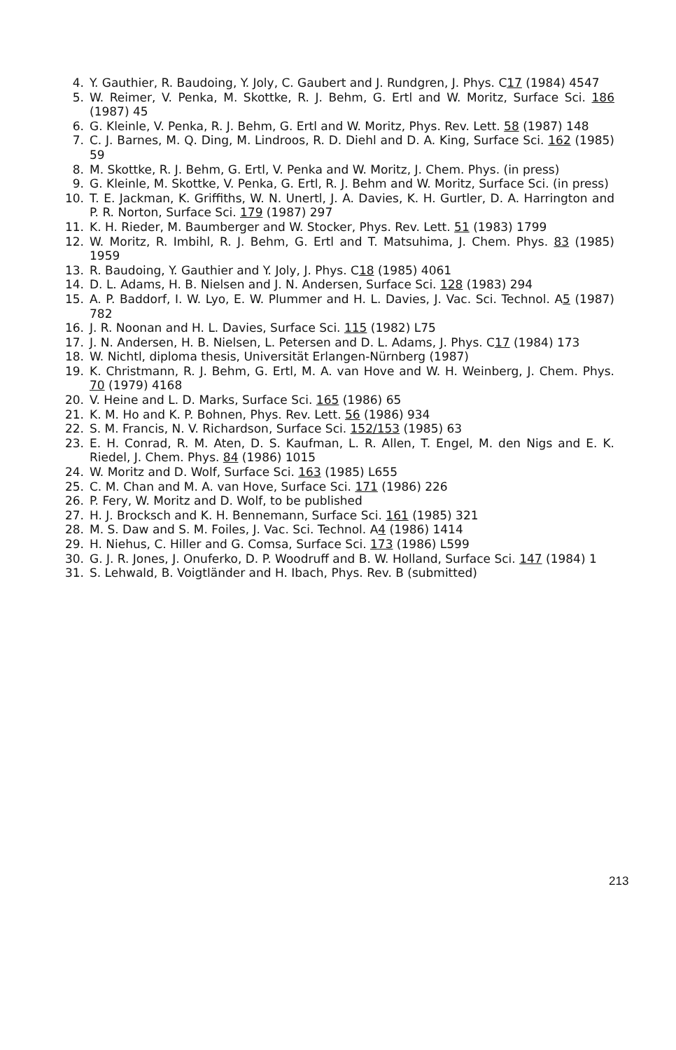4. Y. Gauthier, R. Baudoing, Y. Joly, C. Gaubert and J. Rundgren, J. Phys. C17 (1984) 4547
5. W. Reimer, V. Penka, M. Skottke, R. J. Behm, G. Ertl and W. Moritz, Surface Sci. 186 (1987) 45
6. G. Kleinle, V. Penka, R. J. Behm, G. Ertl and W. Moritz, Phys. Rev. Lett. 58 (1987) 148
7. C. J. Barnes, M. Q. Ding, M. Lindroos, R. D. Diehl and D. A. King, Surface Sci. 162 (1985) 59
8. M. Skottke, R. J. Behm, G. Ertl, V. Penka and W. Moritz, J. Chem. Phys. (in press)
9. G. Kleinle, M. Skottke, V. Penka, G. Ertl, R. J. Behm and W. Moritz, Surface Sci. (in press)
10. T. E. Jackman, K. Griffiths, W. N. Unertl, J. A. Davies, K. H. Gurtler, D. A. Harrington and P. R. Norton, Surface Sci. 179 (1987) 297
11. K. H. Rieder, M. Baumberger and W. Stocker, Phys. Rev. Lett. 51 (1983) 1799
12. W. Moritz, R. Imbihl, R. J. Behm, G. Ertl and T. Matsuhima, J. Chem. Phys. 83 (1985) 1959
13. R. Baudoing, Y. Gauthier and Y. Joly, J. Phys. C18 (1985) 4061
14. D. L. Adams, H. B. Nielsen and J. N. Andersen, Surface Sci. 128 (1983) 294
15. A. P. Baddorf, I. W. Lyo, E. W. Plummer and H. L. Davies, J. Vac. Sci. Technol. A5 (1987) 782
16. J. R. Noonan and H. L. Davies, Surface Sci. 115 (1982) L75
17. J. N. Andersen, H. B. Nielsen, L. Petersen and D. L. Adams, J. Phys. C17 (1984) 173
18. W. Nichtl, diploma thesis, Universität Erlangen-Nürnberg (1987)
19. K. Christmann, R. J. Behm, G. Ertl, M. A. van Hove and W. H. Weinberg, J. Chem. Phys. 70 (1979) 4168
20. V. Heine and L. D. Marks, Surface Sci. 165 (1986) 65
21. K. M. Ho and K. P. Bohnen, Phys. Rev. Lett. 56 (1986) 934
22. S. M. Francis, N. V. Richardson, Surface Sci. 152/153 (1985) 63
23. E. H. Conrad, R. M. Aten, D. S. Kaufman, L. R. Allen, T. Engel, M. den Nigs and E. K. Riedel, J. Chem. Phys. 84 (1986) 1015
24. W. Moritz and D. Wolf, Surface Sci. 163 (1985) L655
25. C. M. Chan and M. A. van Hove, Surface Sci. 171 (1986) 226
26. P. Fery, W. Moritz and D. Wolf, to be published
27. H. J. Brocksch and K. H. Bennemann, Surface Sci. 161 (1985) 321
28. M. S. Daw and S. M. Foiles, J. Vac. Sci. Technol. A4 (1986) 1414
29. H. Niehus, C. Hiller and G. Comsa, Surface Sci. 173 (1986) L599
30. G. J. R. Jones, J. Onuferko, D. P. Woodruff and B. W. Holland, Surface Sci. 147 (1984) 1
31. S. Lehwald, B. Voigtländer and H. Ibach, Phys. Rev. B (submitted)
213